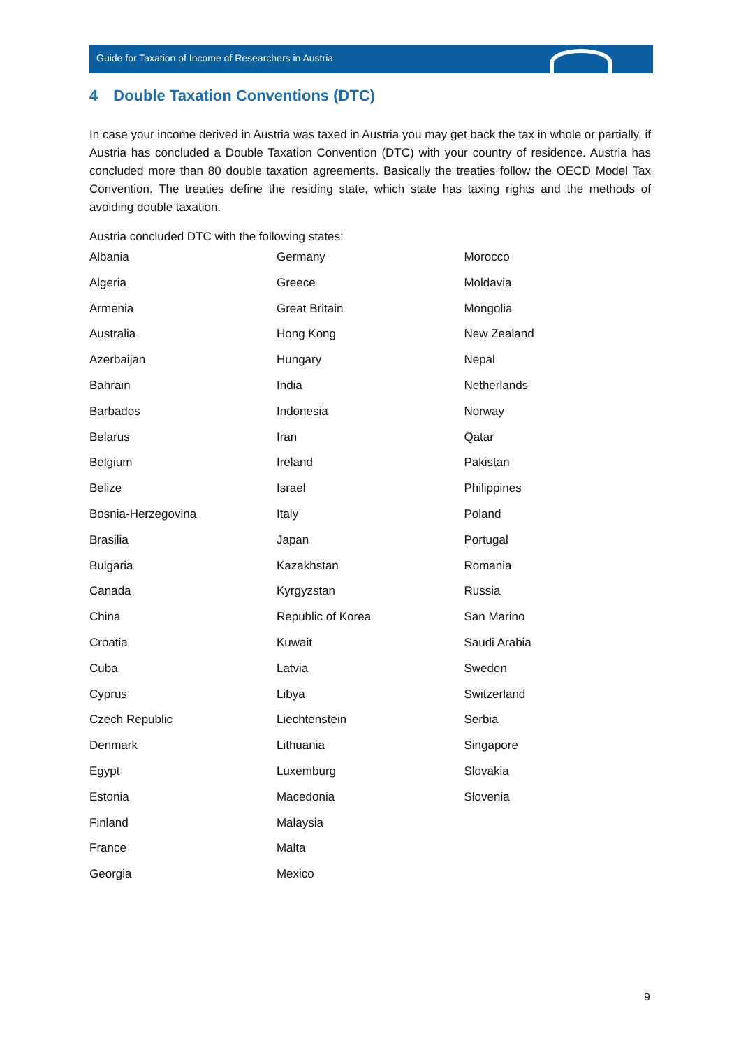Guide for Taxation of Income of Researchers in Austria
4 Double Taxation Conventions (DTC)
In case your income derived in Austria was taxed in Austria you may get back the tax in whole or partially, if Austria has concluded a Double Taxation Convention (DTC) with your country of residence. Austria has concluded more than 80 double taxation agreements. Basically the treaties follow the OECD Model Tax Convention. The treaties define the residing state, which state has taxing rights and the methods of avoiding double taxation.
Austria concluded DTC with the following states:
| Albania | Germany | Morocco |
| Algeria | Greece | Moldavia |
| Armenia | Great Britain | Mongolia |
| Australia | Hong Kong | New Zealand |
| Azerbaijan | Hungary | Nepal |
| Bahrain | India | Netherlands |
| Barbados | Indonesia | Norway |
| Belarus | Iran | Qatar |
| Belgium | Ireland | Pakistan |
| Belize | Israel | Philippines |
| Bosnia-Herzegovina | Italy | Poland |
| Brasilia | Japan | Portugal |
| Bulgaria | Kazakhstan | Romania |
| Canada | Kyrgyzstan | Russia |
| China | Republic of Korea | San Marino |
| Croatia | Kuwait | Saudi Arabia |
| Cuba | Latvia | Sweden |
| Cyprus | Libya | Switzerland |
| Czech Republic | Liechtenstein | Serbia |
| Denmark | Lithuania | Singapore |
| Egypt | Luxemburg | Slovakia |
| Estonia | Macedonia | Slovenia |
| Finland | Malaysia | |
| France | Malta | |
| Georgia | Mexico | |
9